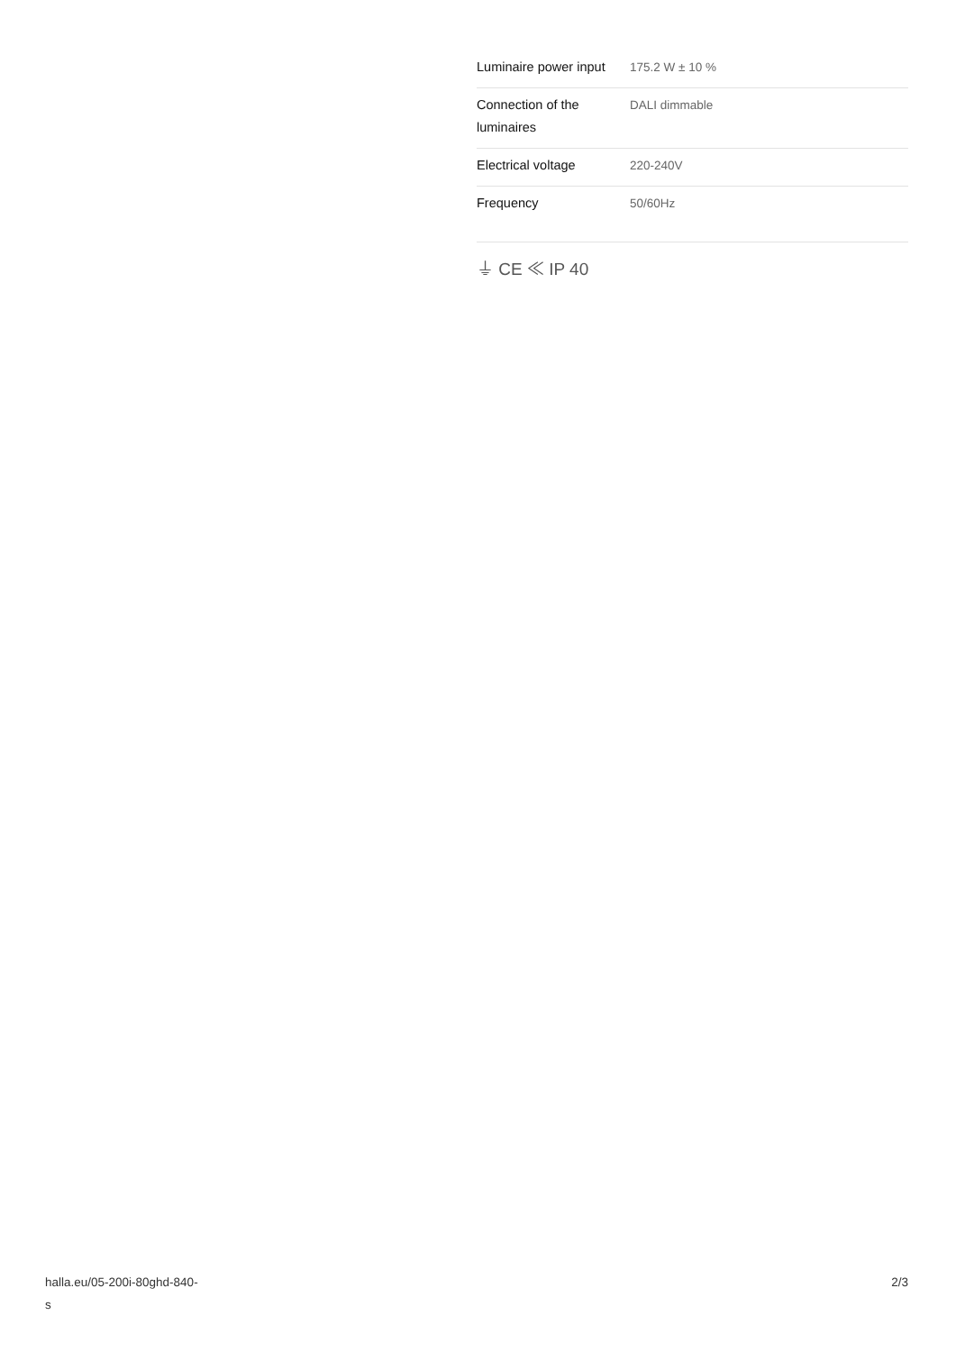| Luminaire power input | 175.2 W ± 10 % |
| Connection of the luminaires | DALI dimmable |
| Electrical voltage | 220-240V |
| Frequency | 50/60Hz |
⏚ CE ≪ IP 40
halla.eu/05-200i-80ghd-840-
s
2/3